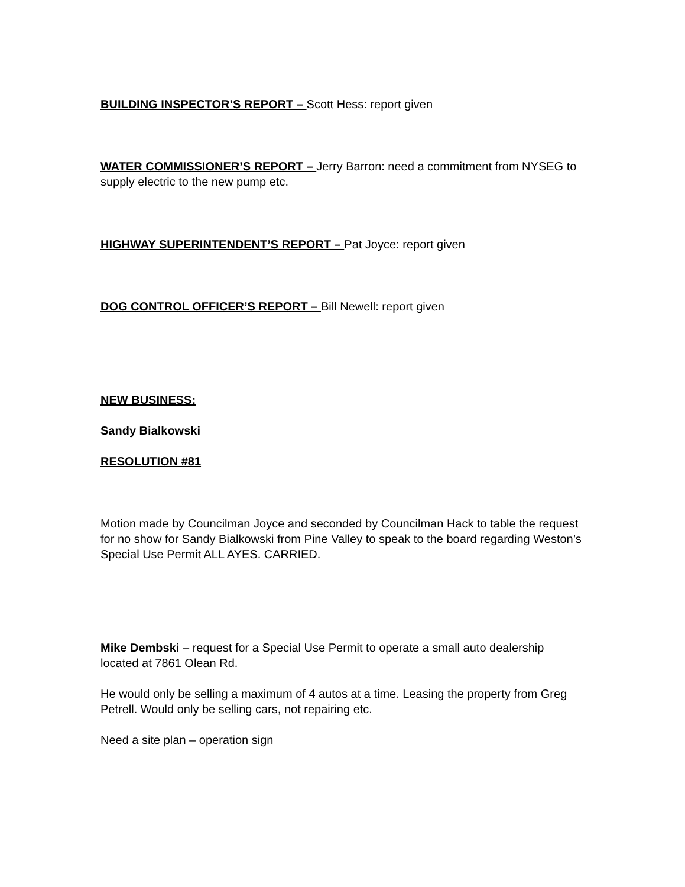BUILDING INSPECTOR’S REPORT – Scott Hess: report given
WATER COMMISSIONER’S REPORT – Jerry Barron: need a commitment from NYSEG to supply electric to the new pump etc.
HIGHWAY SUPERINTENDENT’S REPORT – Pat Joyce: report given
DOG CONTROL OFFICER’S REPORT – Bill Newell: report given
NEW BUSINESS:
Sandy Bialkowski
RESOLUTION #81
Motion made by Councilman Joyce and seconded by Councilman Hack to table the request for no show for Sandy Bialkowski from Pine Valley to speak to the board regarding Weston’s Special Use Permit ALL AYES. CARRIED.
Mike Dembski – request for a Special Use Permit to operate a small auto dealership located at 7861 Olean Rd.
He would only be selling a maximum of 4 autos at a time. Leasing the property from Greg Petrell. Would only be selling cars, not repairing etc.
Need a site plan – operation sign